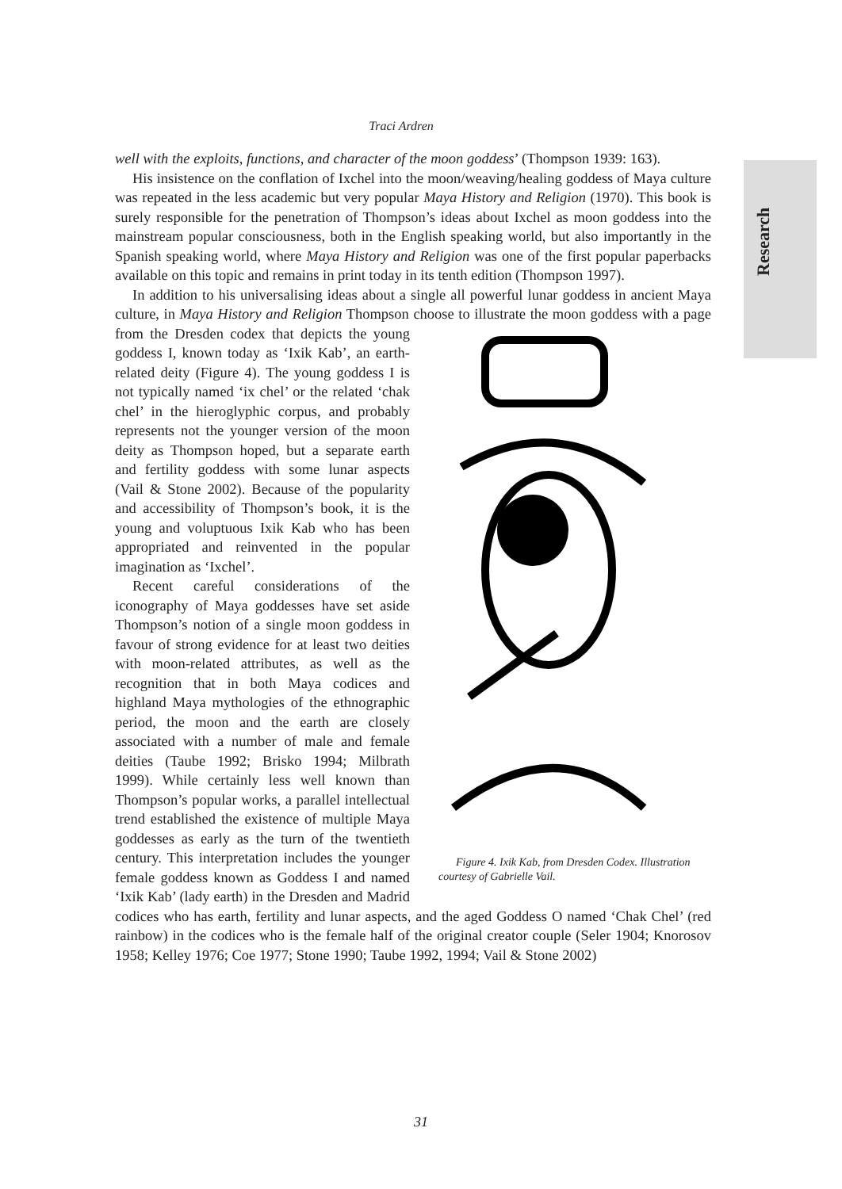Research
Traci Ardren
well with the exploits, functions, and character of the moon goddess’ (Thompson 1939: 163).
His insistence on the conflation of Ixchel into the moon/weaving/healing goddess of Maya culture was repeated in the less academic but very popular Maya History and Religion (1970). This book is surely responsible for the penetration of Thompson’s ideas about Ixchel as moon goddess into the mainstream popular consciousness, both in the English speaking world, but also importantly in the Spanish speaking world, where Maya History and Religion was one of the first popular paperbacks available on this topic and remains in print today in its tenth edition (Thompson 1997).
In addition to his universalising ideas about a single all powerful lunar goddess in ancient Maya culture, in Maya History and Religion Thompson choose to illustrate the moon Figure 4. Ixik Kab, from Dresden Codex. Illustration courtesy of Gabrielle Vail. goddess with a page from the Dresden codex that depicts the young goddess I, known today as ‘Ixik Kab’, an earth-related deity (Figure 4). The young goddess I is not typically named ‘ix chel’ or the related ‘chak chel’ in the hieroglyphic corpus, and probably represents not the younger version of the moon deity as Thompson hoped, but a separate earth and fertility goddess with some lunar aspects (Vail & Stone 2002). Because of the popularity and accessibility of Thompson’s book, it is the young and voluptuous Ixik Kab who has been appropriated and reinvented in the popular imagination as ‘Ixchel’.
Recent careful considerations of the iconography of Maya goddesses have set aside Thompson’s notion of a single moon goddess in favour of strong evidence for at least two deities with moon-related attributes, as well as the recognition that in both Maya codices and highland Maya mythologies of the ethnographic period, the moon and the earth are closely associated with a number of male and female deities (Taube 1992; Brisko 1994; Milbrath 1999). While certainly less well known than Thompson’s popular works, a parallel intellectual trend established the existence of multiple Maya goddesses as early as the turn of the twentieth century. This interpretation includes the younger female goddess known as Goddess I and named ‘Ixik Kab’ (lady earth) in the Dresden and Madrid codices who has earth, fertility and lunar aspects, and the aged Goddess O named ‘Chak Chel’ (red rainbow) in the codices who is the female half of the original creator couple (Seler 1904; Knorosov 1958; Kelley 1976; Coe 1977; Stone 1990; Taube 1992, 1994; Vail & Stone 2002)
31